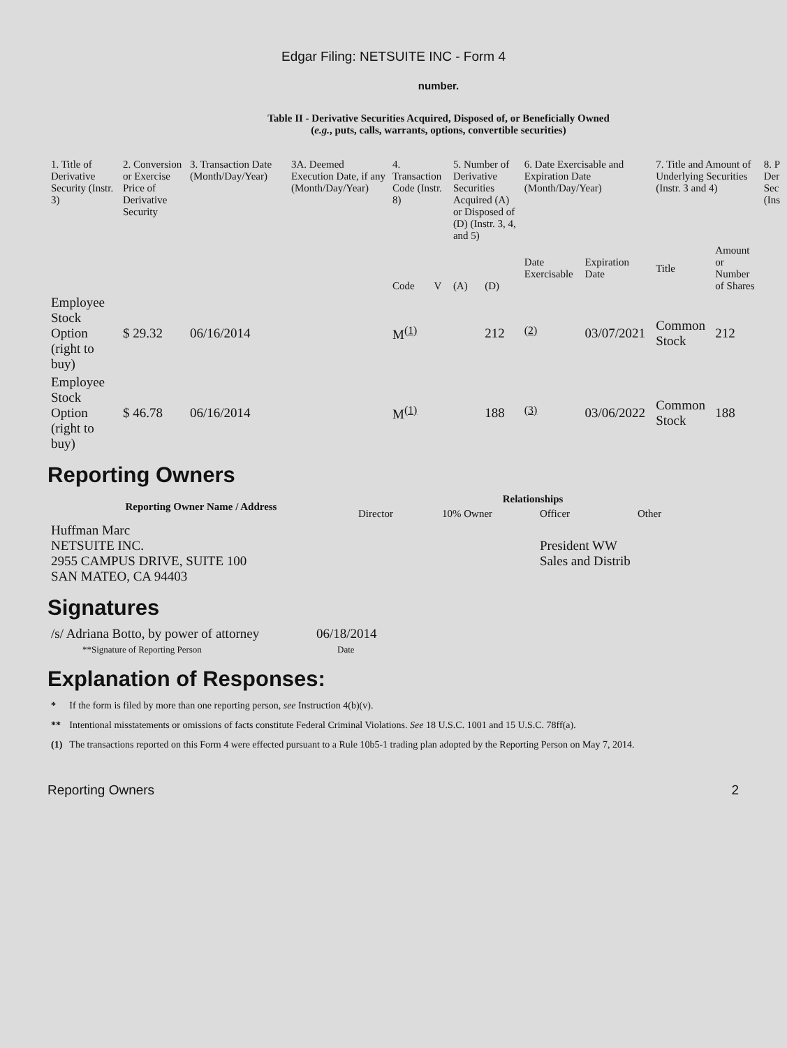Edgar Filing: NETSUITE INC - Form 4
number.
Table II - Derivative Securities Acquired, Disposed of, or Beneficially Owned
(e.g., puts, calls, warrants, options, convertible securities)
| 1. Title of Derivative Security (Instr. 3) | 2. Conversion or Exercise Price of Derivative Security | 3. Transaction Date (Month/Day/Year) | 3A. Deemed Execution Date, if any (Month/Day/Year) | 4. Transaction Code (Instr. 8) | | 5. Number of Derivative Securities Acquired (A) or Disposed of (D) (Instr. 3, 4, and 5) | | 6. Date Exercisable and Expiration Date (Month/Day/Year) | | 7. Title and Amount of Underlying Securities (Instr. 3 and 4) | | 8. P Der Sec (Ins |
| --- | --- | --- | --- | --- | --- | --- | --- | --- | --- | --- | --- | --- |
| | | | | Code | V | (A) | (D) | Date Exercisable | Expiration Date | Title | Amount or Number of Shares | |
| Employee Stock Option (right to buy) | $ 29.32 | 06/16/2014 | | M<sup>(1)</sup> | | | 212 | <sup>(2)</sup> | 03/07/2021 | Common Stock | 212 | |
| Employee Stock Option (right to buy) | $ 46.78 | 06/16/2014 | | M<sup>(1)</sup> | | | 188 | <sup>(3)</sup> | 03/06/2022 | Common Stock | 188 | |
Reporting Owners
| Reporting Owner Name / Address | Relationships | | | |
| --- | --- | --- | --- | --- |
| | Director | 10% Owner | Officer | Other |
| Huffman Marc NETSUITE INC. 2955 CAMPUS DRIVE, SUITE 100 SAN MATEO, CA 94403 | | | President WW Sales and Distrib | |
Signatures
| /s/ Adriana Botto, by power of attorney | 06/18/2014 |
| **Signature of Reporting Person | Date |
Explanation of Responses:
| * | If the form is filed by more than one reporting person, see Instruction 4(b)(v). |
| ** | Intentional misstatements or omissions of facts constitute Federal Criminal Violations. See 18 U.S.C. 1001 and 15 U.S.C. 78ff(a). |
| (1) | The transactions reported on this Form 4 were effected pursuant to a Rule 10b5-1 trading plan adopted by the Reporting Person on May 7, 2014. |
Reporting Owners 2